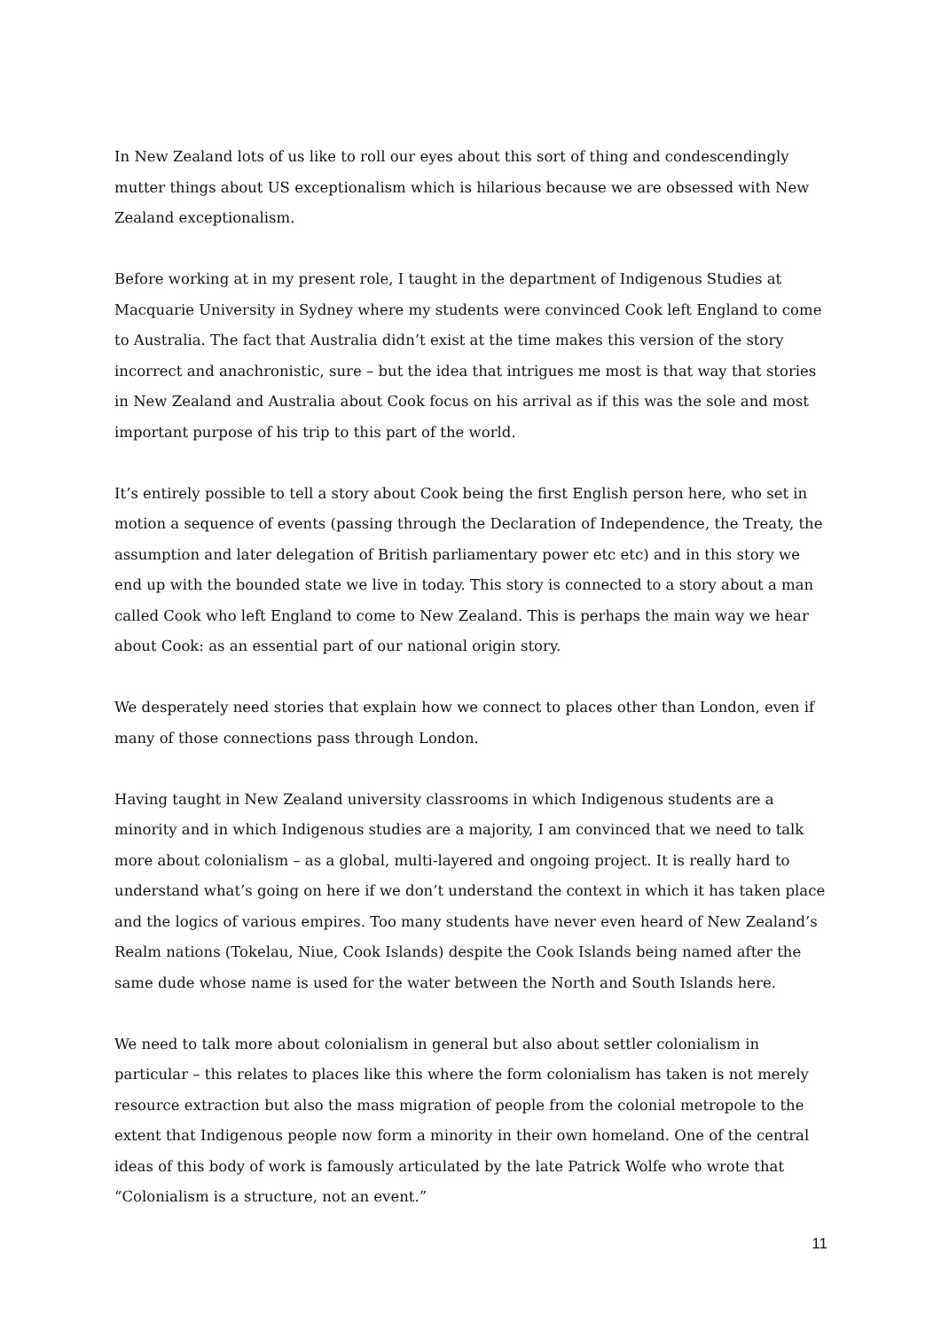In New Zealand lots of us like to roll our eyes about this sort of thing and condescendingly mutter things about US exceptionalism which is hilarious because we are obsessed with New Zealand exceptionalism.
Before working at in my present role, I taught in the department of Indigenous Studies at Macquarie University in Sydney where my students were convinced Cook left England to come to Australia. The fact that Australia didn’t exist at the time makes this version of the story incorrect and anachronistic, sure – but the idea that intrigues me most is that way that stories in New Zealand and Australia about Cook focus on his arrival as if this was the sole and most important purpose of his trip to this part of the world.
It’s entirely possible to tell a story about Cook being the first English person here, who set in motion a sequence of events (passing through the Declaration of Independence, the Treaty, the assumption and later delegation of British parliamentary power etc etc) and in this story we end up with the bounded state we live in today. This story is connected to a story about a man called Cook who left England to come to New Zealand. This is perhaps the main way we hear about Cook: as an essential part of our national origin story.
We desperately need stories that explain how we connect to places other than London, even if many of those connections pass through London.
Having taught in New Zealand university classrooms in which Indigenous students are a minority and in which Indigenous studies are a majority, I am convinced that we need to talk more about colonialism – as a global, multi-layered and ongoing project. It is really hard to understand what’s going on here if we don’t understand the context in which it has taken place and the logics of various empires. Too many students have never even heard of New Zealand’s Realm nations (Tokelau, Niue, Cook Islands) despite the Cook Islands being named after the same dude whose name is used for the water between the North and South Islands here.
We need to talk more about colonialism in general but also about settler colonialism in particular – this relates to places like this where the form colonialism has taken is not merely resource extraction but also the mass migration of people from the colonial metropole to the extent that Indigenous people now form a minority in their own homeland. One of the central ideas of this body of work is famously articulated by the late Patrick Wolfe who wrote that “Colonialism is a structure, not an event.”
11